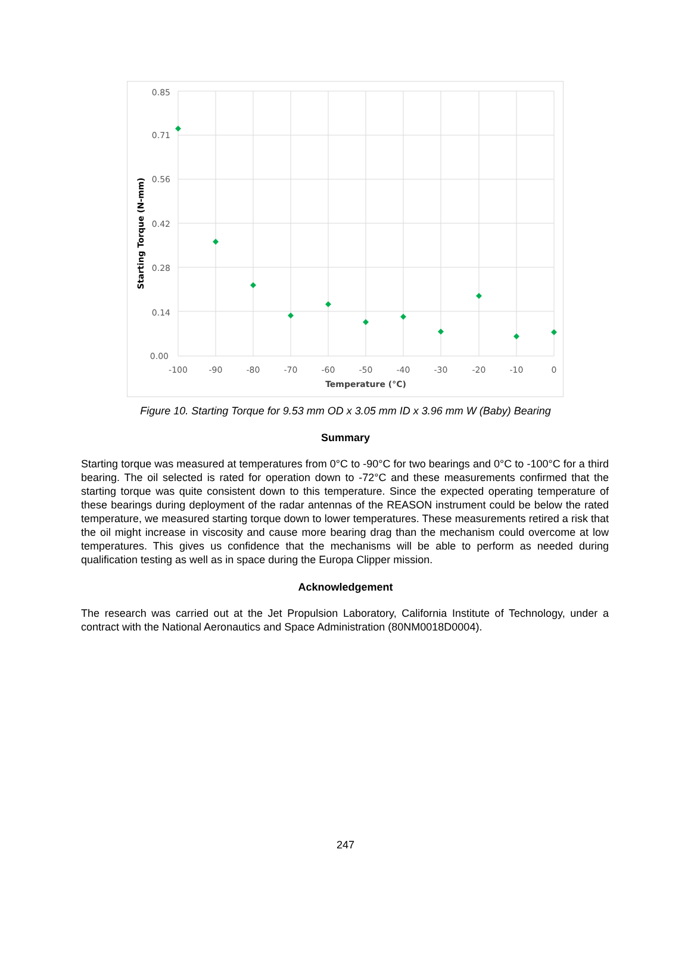0.85
0.71
0.56
0.42
0.28
0.14
0.00
-100
-90
-80
-70
-60
-50
-40
-30
-20
-10
0
Temperature (°C)
Starting Torque (N-mm)
Figure 10. Starting Torque for 9.53 mm OD x 3.05 mm ID x 3.96 mm W (Baby) Bearing
Summary
Starting torque was measured at temperatures from 0°C to -90°C for two bearings and 0°C to -100°C for a third bearing. The oil selected is rated for operation down to -72°C and these measurements confirmed that the starting torque was quite consistent down to this temperature. Since the expected operating temperature of these bearings during deployment of the radar antennas of the REASON instrument could be below the rated temperature, we measured starting torque down to lower temperatures. These measurements retired a risk that the oil might increase in viscosity and cause more bearing drag than the mechanism could overcome at low temperatures. This gives us confidence that the mechanisms will be able to perform as needed during qualification testing as well as in space during the Europa Clipper mission.
Acknowledgement
The research was carried out at the Jet Propulsion Laboratory, California Institute of Technology, under a contract with the National Aeronautics and Space Administration (80NM0018D0004).
247